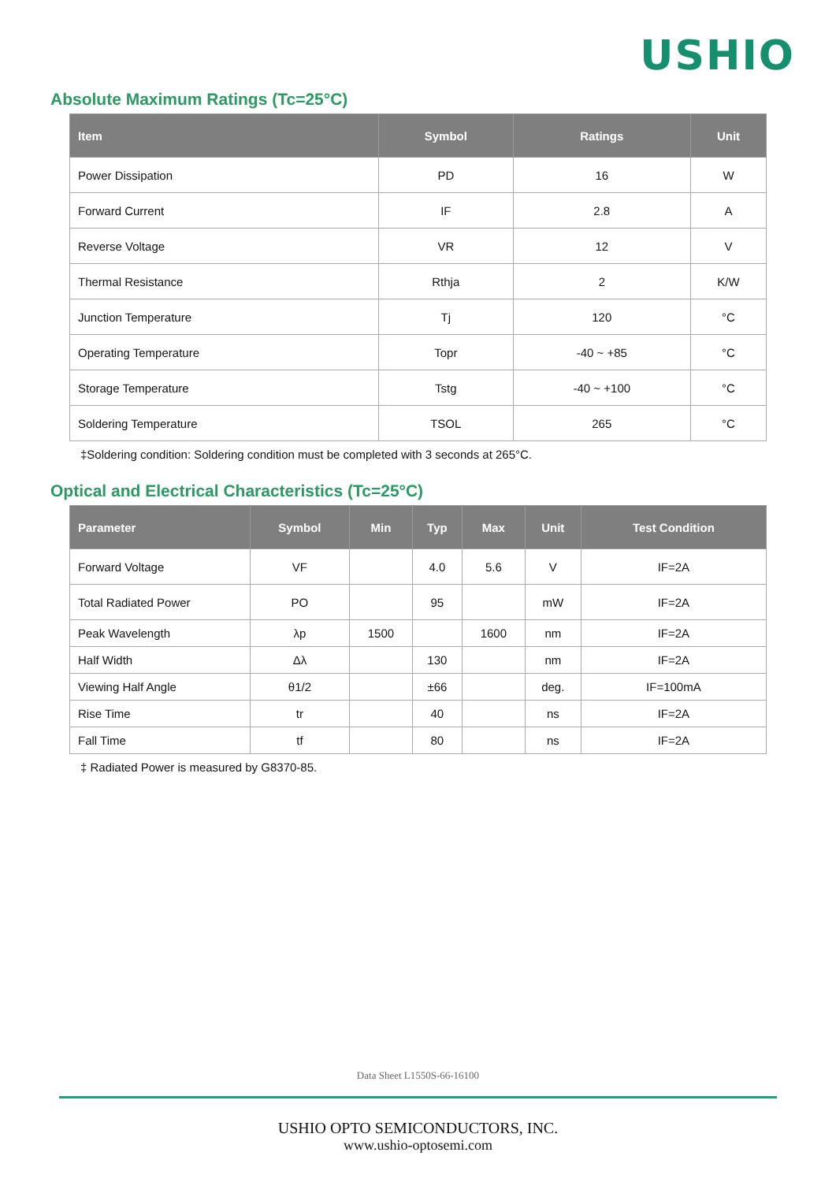USHIO
Absolute Maximum Ratings (Tc=25°C)
| Item | Symbol | Ratings | Unit |
| --- | --- | --- | --- |
| Power Dissipation | PD | 16 | W |
| Forward Current | IF | 2.8 | A |
| Reverse Voltage | VR | 12 | V |
| Thermal Resistance | Rthja | 2 | K/W |
| Junction Temperature | Tj | 120 | °C |
| Operating Temperature | Topr | -40 ~ +85 | °C |
| Storage Temperature | Tstg | -40 ~ +100 | °C |
| Soldering Temperature | TSOL | 265 | °C |
‡Soldering condition: Soldering condition must be completed with 3 seconds at 265°C.
Optical and Electrical Characteristics (Tc=25°C)
| Parameter | Symbol | Min | Typ | Max | Unit | Test Condition |
| --- | --- | --- | --- | --- | --- | --- |
| Forward Voltage | VF | | 4.0 | 5.6 | V | IF=2A |
| Total Radiated Power | PO | | 95 | | mW | IF=2A |
| Peak Wavelength | λp | 1500 | | 1600 | nm | IF=2A |
| Half Width | Δλ | | 130 | | nm | IF=2A |
| Viewing Half Angle | θ1/2 | | ±66 | | deg. | IF=100mA |
| Rise Time | tr | | 40 | | ns | IF=2A |
| Fall Time | tf | | 80 | | ns | IF=2A |
‡ Radiated Power is measured by G8370-85.
Data Sheet L1550S-66-16100
USHIO OPTO SEMICONDUCTORS, INC.
www.ushio-optosemi.com